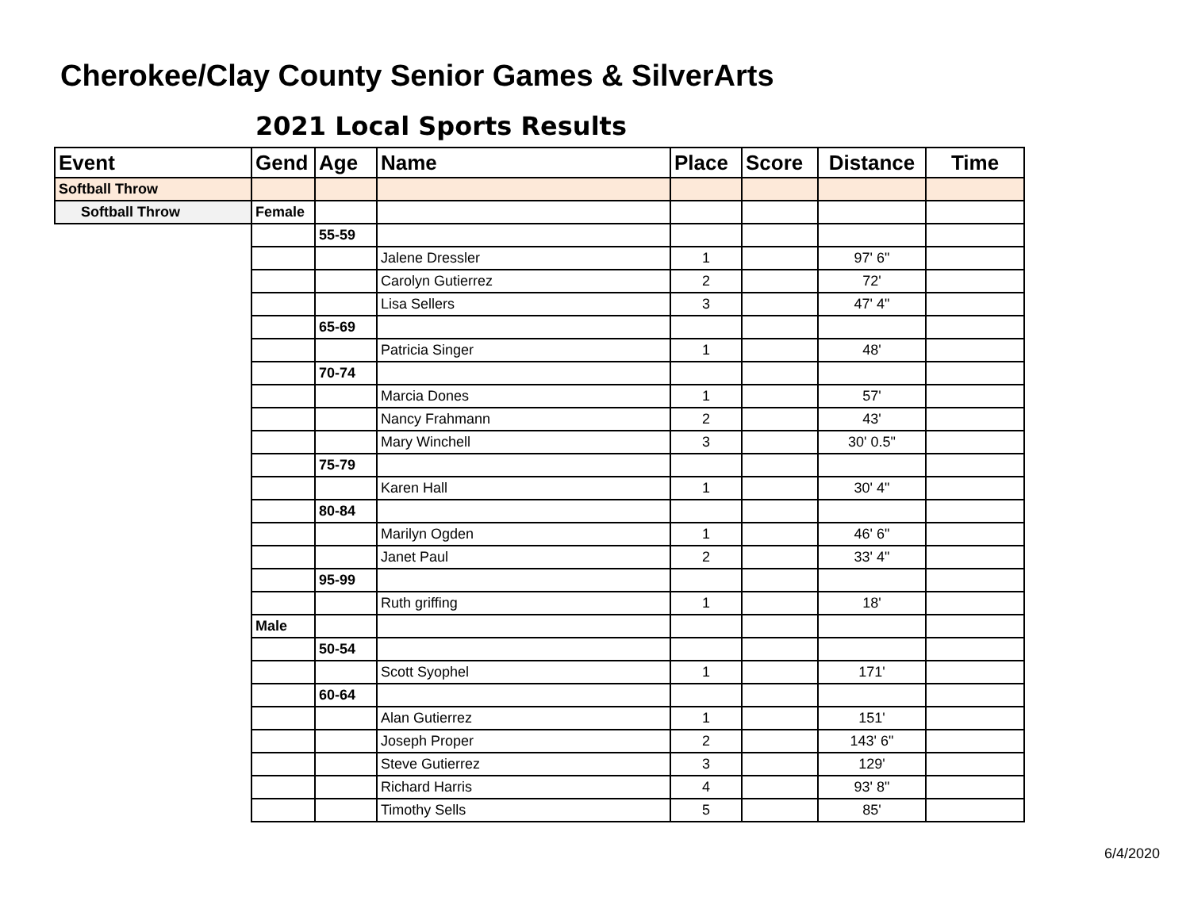Cherokee/Clay County Senior Games & SilverArts
2021 Local Sports Results
| Event | Gend | Age | Name | Place | Score | Distance | Time |
| --- | --- | --- | --- | --- | --- | --- | --- |
| Softball Throw | | | | | | | |
| Softball Throw | Female | | | | | | |
| | | 55-59 | | | | | |
| | | | Jalene Dressler | 1 | | 97' 6" | |
| | | | Carolyn Gutierrez | 2 | | 72' | |
| | | | Lisa Sellers | 3 | | 47' 4" | |
| | | 65-69 | | | | | |
| | | | Patricia Singer | 1 | | 48' | |
| | | 70-74 | | | | | |
| | | | Marcia Dones | 1 | | 57' | |
| | | | Nancy Frahmann | 2 | | 43' | |
| | | | Mary Winchell | 3 | | 30' 0.5" | |
| | | 75-79 | | | | | |
| | | | Karen Hall | 1 | | 30' 4" | |
| | | 80-84 | | | | | |
| | | | Marilyn Ogden | 1 | | 46' 6" | |
| | | | Janet Paul | 2 | | 33' 4" | |
| | | 95-99 | | | | | |
| | | | Ruth griffing | 1 | | 18' | |
| | Male | | | | | | |
| | | 50-54 | | | | | |
| | | | Scott Syophel | 1 | | 171' | |
| | | 60-64 | | | | | |
| | | | Alan Gutierrez | 1 | | 151' | |
| | | | Joseph Proper | 2 | | 143' 6" | |
| | | | Steve Gutierrez | 3 | | 129' | |
| | | | Richard Harris | 4 | | 93' 8" | |
| | | | Timothy Sells | 5 | | 85' | |
6/4/2020